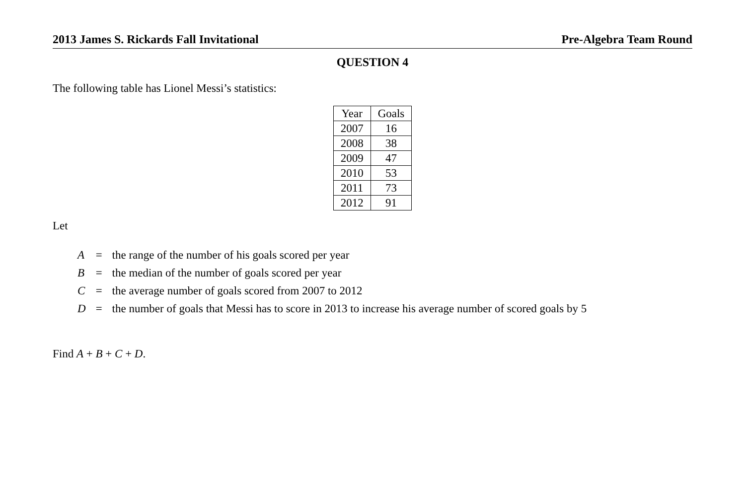2013 James S. Rickards Fall Invitational Pre-Algebra Team Round
QUESTION 4
The following table has Lionel Messi’s statistics:
| Year | Goals |
| --- | --- |
| 2007 | 16 |
| 2008 | 38 |
| 2009 | 47 |
| 2010 | 53 |
| 2011 | 73 |
| 2012 | 91 |
Let
| A | = | the range of the number of his goals scored per year |
| B | = | the median of the number of goals scored per year |
| C | = | the average number of goals scored from 2007 to 2012 |
| D | = | the number of goals that Messi has to score in 2013 to increase his average number of scored goals by 5 |
Find A + B + C + D.